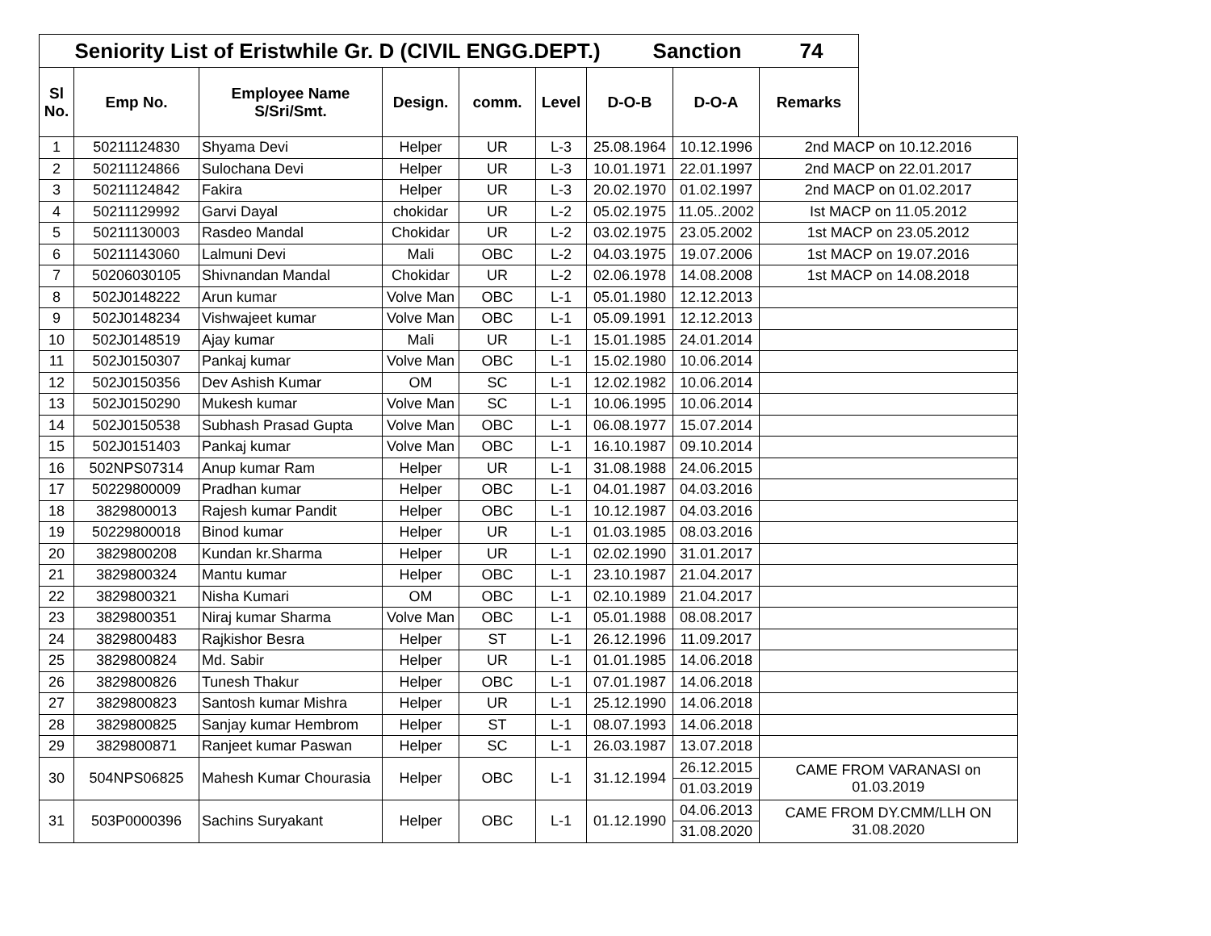| Seniority List of Eristwhile Gr. D (CIVIL ENGG.DEPT.) Sanction 74 | | | | | | | | | |
| Sl No. | Emp No. | Employee Name S/Sri/Smt. | Design. | comm. | Level | D-O-B | D-O-A | Remarks | |
| 1 | 50211124830 | Shyama Devi | Helper | UR | L-3 | 25.08.1964 | 10.12.1996 | 2nd MACP on 10.12.2016 | |
| 2 | 50211124866 | Sulochana Devi | Helper | UR | L-3 | 10.01.1971 | 22.01.1997 | 2nd MACP on 22.01.2017 | |
| 3 | 50211124842 | Fakira | Helper | UR | L-3 | 20.02.1970 | 01.02.1997 | 2nd MACP on 01.02.2017 | |
| 4 | 50211129992 | Garvi Dayal | chokidar | UR | L-2 | 05.02.1975 | 11.05..2002 | Ist MACP on 11.05.2012 | |
| 5 | 50211130003 | Rasdeo Mandal | Chokidar | UR | L-2 | 03.02.1975 | 23.05.2002 | 1st MACP on 23.05.2012 | |
| 6 | 50211143060 | Lalmuni Devi | Mali | OBC | L-2 | 04.03.1975 | 19.07.2006 | 1st MACP on 19.07.2016 | |
| 7 | 50206030105 | Shivnandan Mandal | Chokidar | UR | L-2 | 02.06.1978 | 14.08.2008 | 1st MACP on 14.08.2018 | |
| 8 | 502J0148222 | Arun kumar | Volve Man | OBC | L-1 | 05.01.1980 | 12.12.2013 | | |
| 9 | 502J0148234 | Vishwajeet kumar | Volve Man | OBC | L-1 | 05.09.1991 | 12.12.2013 | | |
| 10 | 502J0148519 | Ajay kumar | Mali | UR | L-1 | 15.01.1985 | 24.01.2014 | | |
| 11 | 502J0150307 | Pankaj kumar | Volve Man | OBC | L-1 | 15.02.1980 | 10.06.2014 | | |
| 12 | 502J0150356 | Dev Ashish Kumar | OM | SC | L-1 | 12.02.1982 | 10.06.2014 | | |
| 13 | 502J0150290 | Mukesh kumar | Volve Man | SC | L-1 | 10.06.1995 | 10.06.2014 | | |
| 14 | 502J0150538 | Subhash Prasad Gupta | Volve Man | OBC | L-1 | 06.08.1977 | 15.07.2014 | | |
| 15 | 502J0151403 | Pankaj kumar | Volve Man | OBC | L-1 | 16.10.1987 | 09.10.2014 | | |
| 16 | 502NPS07314 | Anup kumar Ram | Helper | UR | L-1 | 31.08.1988 | 24.06.2015 | | |
| 17 | 50229800009 | Pradhan kumar | Helper | OBC | L-1 | 04.01.1987 | 04.03.2016 | | |
| 18 | 3829800013 | Rajesh kumar Pandit | Helper | OBC | L-1 | 10.12.1987 | 04.03.2016 | | |
| 19 | 50229800018 | Binod kumar | Helper | UR | L-1 | 01.03.1985 | 08.03.2016 | | |
| 20 | 3829800208 | Kundan kr.Sharma | Helper | UR | L-1 | 02.02.1990 | 31.01.2017 | | |
| 21 | 3829800324 | Mantu kumar | Helper | OBC | L-1 | 23.10.1987 | 21.04.2017 | | |
| 22 | 3829800321 | Nisha Kumari | OM | OBC | L-1 | 02.10.1989 | 21.04.2017 | | |
| 23 | 3829800351 | Niraj kumar Sharma | Volve Man | OBC | L-1 | 05.01.1988 | 08.08.2017 | | |
| 24 | 3829800483 | Rajkishor Besra | Helper | ST | L-1 | 26.12.1996 | 11.09.2017 | | |
| 25 | 3829800824 | Md. Sabir | Helper | UR | L-1 | 01.01.1985 | 14.06.2018 | | |
| 26 | 3829800826 | Tunesh Thakur | Helper | OBC | L-1 | 07.01.1987 | 14.06.2018 | | |
| 27 | 3829800823 | Santosh kumar Mishra | Helper | UR | L-1 | 25.12.1990 | 14.06.2018 | | |
| 28 | 3829800825 | Sanjay kumar Hembrom | Helper | ST | L-1 | 08.07.1993 | 14.06.2018 | | |
| 29 | 3829800871 | Ranjeet kumar Paswan | Helper | SC | L-1 | 26.03.1987 | 13.07.2018 | | |
| 30 | 504NPS06825 | Mahesh Kumar Chourasia | Helper | OBC | L-1 | 31.12.1994 | 26.12.2015 | CAME FROM VARANASI on 01.03.2019 | |
| | | | | | | | 01.03.2019 | | |
| 31 | 503P0000396 | Sachins Suryakant | Helper | OBC | L-1 | 01.12.1990 | 04.06.2013 | CAME FROM DY.CMM/LLH ON 31.08.2020 | |
| | | | | | | | 31.08.2020 | | |